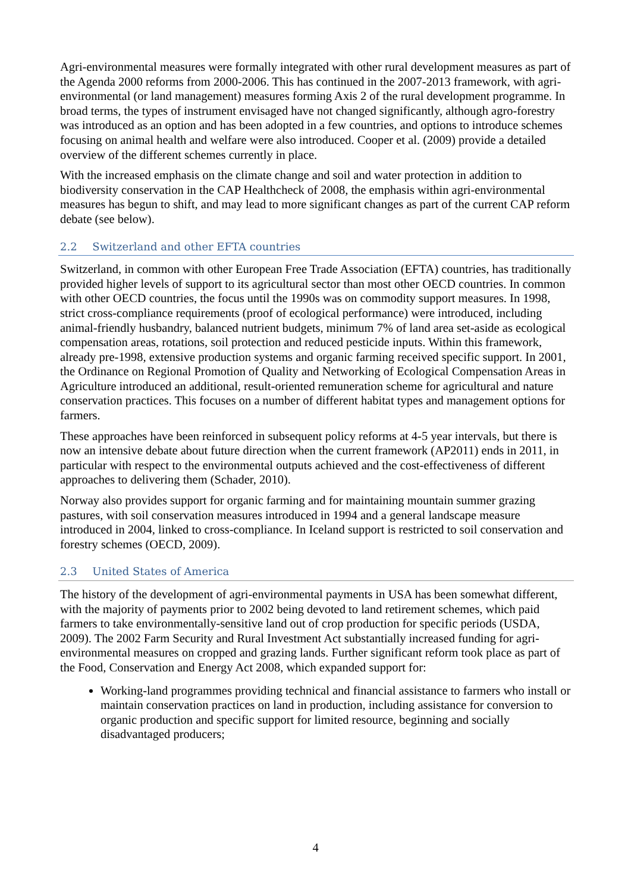Agri-environmental measures were formally integrated with other rural development measures as part of the Agenda 2000 reforms from 2000-2006. This has continued in the 2007-2013 framework, with agri-environmental (or land management) measures forming Axis 2 of the rural development programme. In broad terms, the types of instrument envisaged have not changed significantly, although agro-forestry was introduced as an option and has been adopted in a few countries, and options to introduce schemes focusing on animal health and welfare were also introduced. Cooper et al. (2009) provide a detailed overview of the different schemes currently in place.
With the increased emphasis on the climate change and soil and water protection in addition to biodiversity conservation in the CAP Healthcheck of 2008, the emphasis within agri-environmental measures has begun to shift, and may lead to more significant changes as part of the current CAP reform debate (see below).
2.2 Switzerland and other EFTA countries
Switzerland, in common with other European Free Trade Association (EFTA) countries, has traditionally provided higher levels of support to its agricultural sector than most other OECD countries. In common with other OECD countries, the focus until the 1990s was on commodity support measures. In 1998, strict cross-compliance requirements (proof of ecological performance) were introduced, including animal-friendly husbandry, balanced nutrient budgets, minimum 7% of land area set-aside as ecological compensation areas, rotations, soil protection and reduced pesticide inputs. Within this framework, already pre-1998, extensive production systems and organic farming received specific support. In 2001, the Ordinance on Regional Promotion of Quality and Networking of Ecological Compensation Areas in Agriculture introduced an additional, result-oriented remuneration scheme for agricultural and nature conservation practices. This focuses on a number of different habitat types and management options for farmers.
These approaches have been reinforced in subsequent policy reforms at 4-5 year intervals, but there is now an intensive debate about future direction when the current framework (AP2011) ends in 2011, in particular with respect to the environmental outputs achieved and the cost-effectiveness of different approaches to delivering them (Schader, 2010).
Norway also provides support for organic farming and for maintaining mountain summer grazing pastures, with soil conservation measures introduced in 1994 and a general landscape measure introduced in 2004, linked to cross-compliance. In Iceland support is restricted to soil conservation and forestry schemes (OECD, 2009).
2.3 United States of America
The history of the development of agri-environmental payments in USA has been somewhat different, with the majority of payments prior to 2002 being devoted to land retirement schemes, which paid farmers to take environmentally-sensitive land out of crop production for specific periods (USDA, 2009). The 2002 Farm Security and Rural Investment Act substantially increased funding for agri-environmental measures on cropped and grazing lands. Further significant reform took place as part of the Food, Conservation and Energy Act 2008, which expanded support for:
Working-land programmes providing technical and financial assistance to farmers who install or maintain conservation practices on land in production, including assistance for conversion to organic production and specific support for limited resource, beginning and socially disadvantaged producers;
4